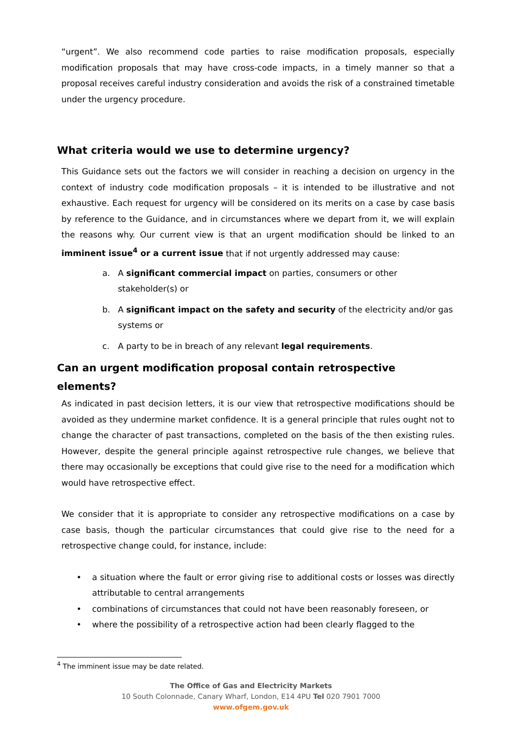“urgent”. We also recommend code parties to raise modification proposals, especially modification proposals that may have cross-code impacts, in a timely manner so that a proposal receives careful industry consideration and avoids the risk of a constrained timetable under the urgency procedure.
What criteria would we use to determine urgency?
This Guidance sets out the factors we will consider in reaching a decision on urgency in the context of industry code modification proposals – it is intended to be illustrative and not exhaustive. Each request for urgency will be considered on its merits on a case by case basis by reference to the Guidance, and in circumstances where we depart from it, we will explain the reasons why. Our current view is that an urgent modification should be linked to an imminent issue<sup>4</sup> or a current issue that if not urgently addressed may cause:
a. A significant commercial impact on parties, consumers or other stakeholder(s) or
b. A significant impact on the safety and security of the electricity and/or gas systems or
c. A party to be in breach of any relevant legal requirements.
Can an urgent modification proposal contain retrospective elements?
As indicated in past decision letters, it is our view that retrospective modifications should be avoided as they undermine market confidence. It is a general principle that rules ought not to change the character of past transactions, completed on the basis of the then existing rules. However, despite the general principle against retrospective rule changes, we believe that there may occasionally be exceptions that could give rise to the need for a modification which would have retrospective effect.
We consider that it is appropriate to consider any retrospective modifications on a case by case basis, though the particular circumstances that could give rise to the need for a retrospective change could, for instance, include:
• a situation where the fault or error giving rise to additional costs or losses was directly attributable to central arrangements
• combinations of circumstances that could not have been reasonably foreseen, or
• where the possibility of a retrospective action had been clearly flagged to the
<sup>4</sup> The imminent issue may be date related.
The Office of Gas and Electricity Markets
10 South Colonnade, Canary Wharf, London, E14 4PU Tel 020 7901 7000
www.ofgem.gov.uk